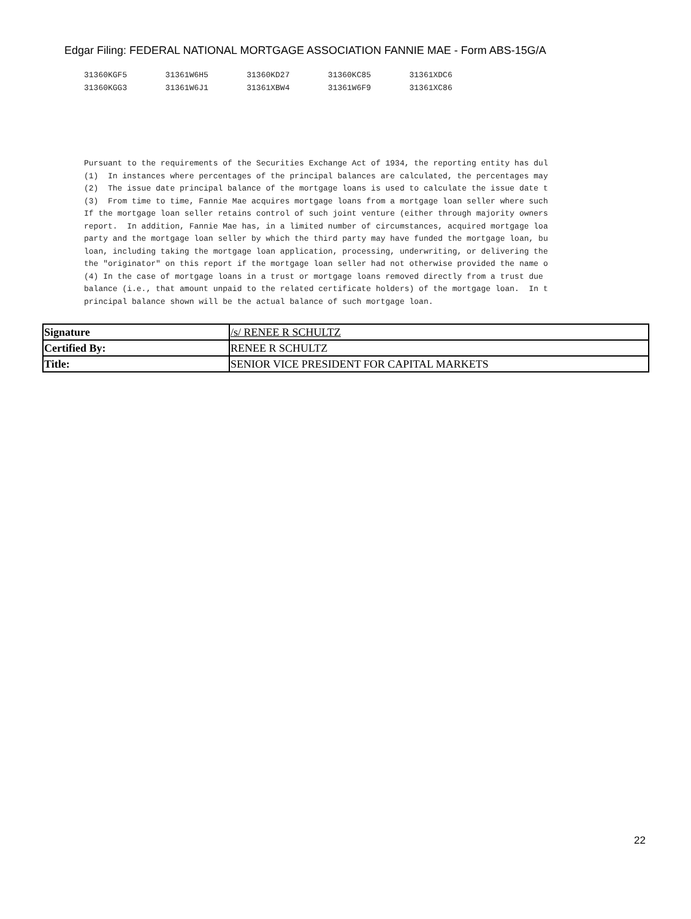Edgar Filing: FEDERAL NATIONAL MORTGAGE ASSOCIATION FANNIE MAE - Form ABS-15G/A
31360KGF5        31361W6H5        31360KD27        31360KC85        31361XDC6
31360KGG3        31361W6J1        31361XBW4        31361W6F9        31361XC86
Pursuant to the requirements of the Securities Exchange Act of 1934, the reporting entity has dul
(1)  In instances where percentages of the principal balances are calculated, the percentages may
(2)  The issue date principal balance of the mortgage loans is used to calculate the issue date t
(3)  From time to time, Fannie Mae acquires mortgage loans from a mortgage loan seller where such
If the mortgage loan seller retains control of such joint venture (either through majority owners
report.  In addition, Fannie Mae has, in a limited number of circumstances, acquired mortgage loa
party and the mortgage loan seller by which the third party may have funded the mortgage loan, bu
loan, including taking the mortgage loan application, processing, underwriting, or delivering the
the "originator" on this report if the mortgage loan seller had not otherwise provided the name o
(4) In the case of mortgage loans in a trust or mortgage loans removed directly from a trust due 
balance (i.e., that amount unpaid to the related certificate holders) of the mortgage loan.  In t
principal balance shown will be the actual balance of such mortgage loan.
| Signature | /s/ RENEE R SCHULTZ |
| Certified By: | RENEE R SCHULTZ |
| Title: | SENIOR VICE PRESIDENT FOR CAPITAL MARKETS |
22